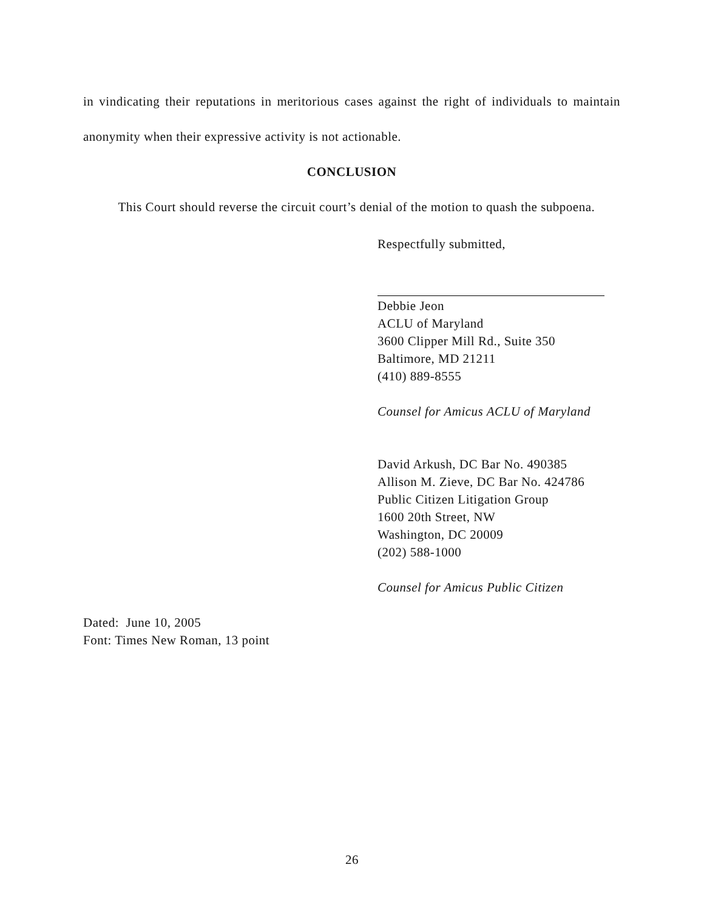in vindicating their reputations in meritorious cases against the right of individuals to maintain anonymity when their expressive activity is not actionable.
CONCLUSION
This Court should reverse the circuit court’s denial of the motion to quash the subpoena.
Respectfully submitted,
Debbie Jeon
ACLU of Maryland
3600 Clipper Mill Rd., Suite 350
Baltimore, MD 21211
(410) 889-8555
Counsel for Amicus ACLU of Maryland
David Arkush, DC Bar No. 490385
Allison M. Zieve, DC Bar No. 424786
Public Citizen Litigation Group
1600 20th Street, NW
Washington, DC 20009
(202) 588-1000
Counsel for Amicus Public Citizen
Dated: June 10, 2005
Font: Times New Roman, 13 point
26